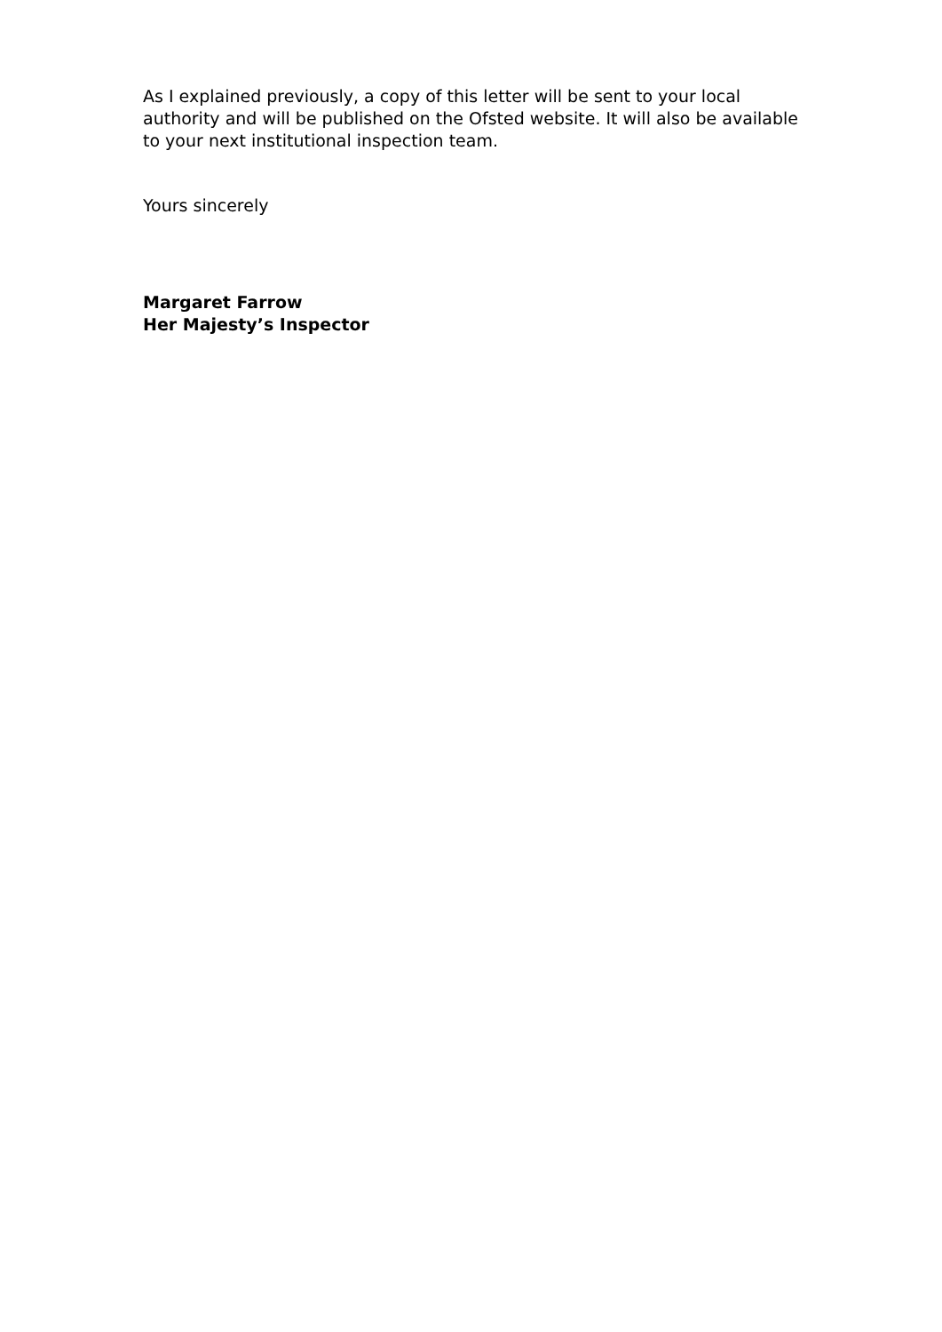As I explained previously, a copy of this letter will be sent to your local authority and will be published on the Ofsted website. It will also be available to your next institutional inspection team.
Yours sincerely
Margaret Farrow
Her Majesty’s Inspector